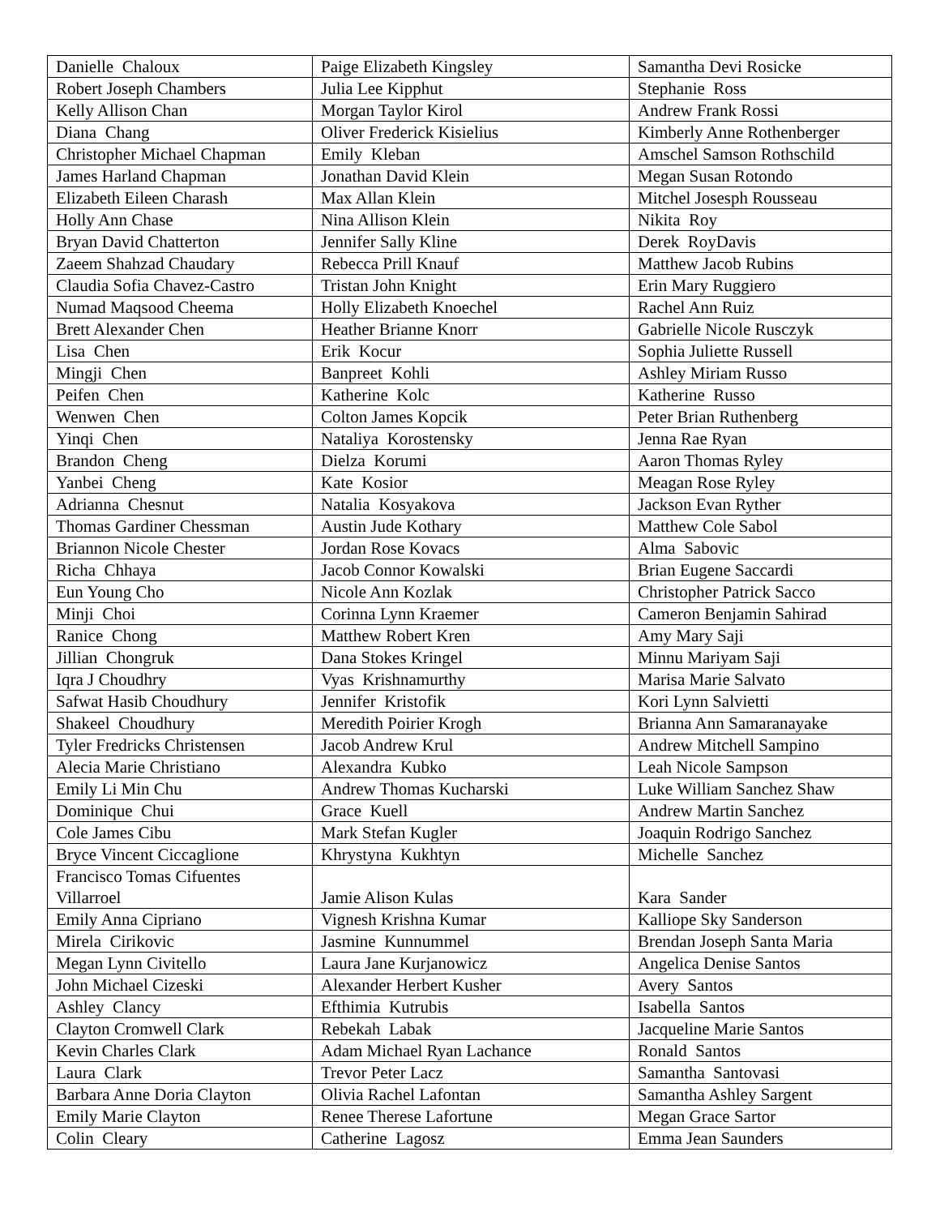| Danielle Chaloux | Paige Elizabeth Kingsley | Samantha Devi Rosicke |
| Robert Joseph Chambers | Julia Lee Kipphut | Stephanie Ross |
| Kelly Allison Chan | Morgan Taylor Kirol | Andrew Frank Rossi |
| Diana Chang | Oliver Frederick Kisielius | Kimberly Anne Rothenberger |
| Christopher Michael Chapman | Emily Kleban | Amschel Samson Rothschild |
| James Harland Chapman | Jonathan David Klein | Megan Susan Rotondo |
| Elizabeth Eileen Charash | Max Allan Klein | Mitchel Josesph Rousseau |
| Holly Ann Chase | Nina Allison Klein | Nikita Roy |
| Bryan David Chatterton | Jennifer Sally Kline | Derek RoyDavis |
| Zaeem Shahzad Chaudary | Rebecca Prill Knauf | Matthew Jacob Rubins |
| Claudia Sofia Chavez-Castro | Tristan John Knight | Erin Mary Ruggiero |
| Numad Maqsood Cheema | Holly Elizabeth Knoechel | Rachel Ann Ruiz |
| Brett Alexander Chen | Heather Brianne Knorr | Gabrielle Nicole Rusczyk |
| Lisa Chen | Erik Kocur | Sophia Juliette Russell |
| Mingji Chen | Banpreet Kohli | Ashley Miriam Russo |
| Peifen Chen | Katherine Kolc | Katherine Russo |
| Wenwen Chen | Colton James Kopcik | Peter Brian Ruthenberg |
| Yinqi Chen | Nataliya Korostensky | Jenna Rae Ryan |
| Brandon Cheng | Dielza Korumi | Aaron Thomas Ryley |
| Yanbei Cheng | Kate Kosior | Meagan Rose Ryley |
| Adrianna Chesnut | Natalia Kosyakova | Jackson Evan Ryther |
| Thomas Gardiner Chessman | Austin Jude Kothary | Matthew Cole Sabol |
| Briannon Nicole Chester | Jordan Rose Kovacs | Alma Sabovic |
| Richa Chhaya | Jacob Connor Kowalski | Brian Eugene Saccardi |
| Eun Young Cho | Nicole Ann Kozlak | Christopher Patrick Sacco |
| Minji Choi | Corinna Lynn Kraemer | Cameron Benjamin Sahirad |
| Ranice Chong | Matthew Robert Kren | Amy Mary Saji |
| Jillian Chongruk | Dana Stokes Kringel | Minnu Mariyam Saji |
| Iqra J Choudhry | Vyas Krishnamurthy | Marisa Marie Salvato |
| Safwat Hasib Choudhury | Jennifer Kristofik | Kori Lynn Salvietti |
| Shakeel Choudhury | Meredith Poirier Krogh | Brianna Ann Samaranayake |
| Tyler Fredricks Christensen | Jacob Andrew Krul | Andrew Mitchell Sampino |
| Alecia Marie Christiano | Alexandra Kubko | Leah Nicole Sampson |
| Emily Li Min Chu | Andrew Thomas Kucharski | Luke William Sanchez Shaw |
| Dominique Chui | Grace Kuell | Andrew Martin Sanchez |
| Cole James Cibu | Mark Stefan Kugler | Joaquin Rodrigo Sanchez |
| Bryce Vincent Ciccaglione | Khrystyna Kukhtyn | Michelle Sanchez |
| Francisco Tomas Cifuentes Villarroel | Jamie Alison Kulas | Kara Sander |
| Emily Anna Cipriano | Vignesh Krishna Kumar | Kalliope Sky Sanderson |
| Mirela Cirikovic | Jasmine Kunnummel | Brendan Joseph Santa Maria |
| Megan Lynn Civitello | Laura Jane Kurjanowicz | Angelica Denise Santos |
| John Michael Cizeski | Alexander Herbert Kusher | Avery Santos |
| Ashley Clancy | Efthimia Kutrubis | Isabella Santos |
| Clayton Cromwell Clark | Rebekah Labak | Jacqueline Marie Santos |
| Kevin Charles Clark | Adam Michael Ryan Lachance | Ronald Santos |
| Laura Clark | Trevor Peter Lacz | Samantha Santovasi |
| Barbara Anne Doria Clayton | Olivia Rachel Lafontan | Samantha Ashley Sargent |
| Emily Marie Clayton | Renee Therese Lafortune | Megan Grace Sartor |
| Colin Cleary | Catherine Lagosz | Emma Jean Saunders |